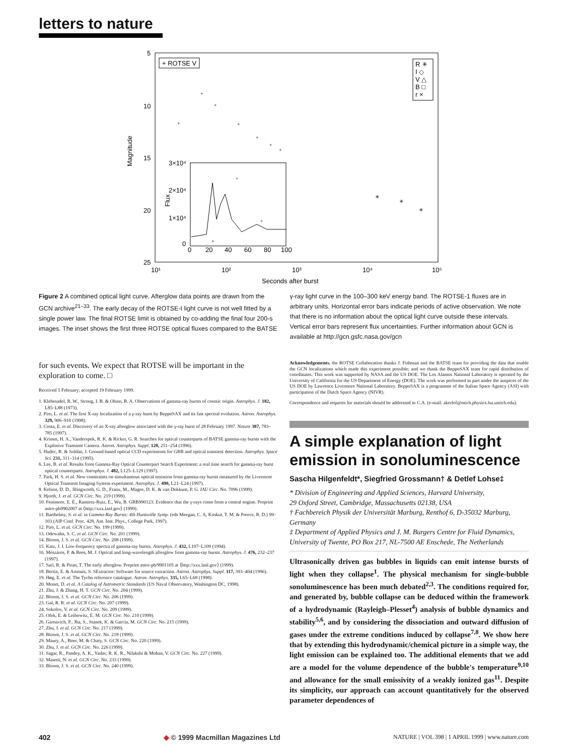letters to nature
5
10
15
20
25
10¹
10²
10³
10⁴
10⁵
Seconds after burst
Magnitude
+ ROTSE V
R ✳
I ◇
V △
B □
r ×
3×10⁴
2×10⁴
1×10⁴
0
0
20
40
60
80
100
Flux
+
+
+
+
+
+
+
+
+
+
✳
✳
✳
Figure 2 A combined optical light curve. Afterglow data points are drawn from the GCN archive<sup>21–33</sup>. The early decay of the ROTSE-I light curve is not well fitted by a single power law. The final ROTSE limit is obtained by co-adding the final four 200-s images. The inset shows the first three ROTSE optical fluxes compared to the BATSE γ-ray light curve in the 100–300 keV energy band. The ROTSE-1 fluxes are in arbitrary units. Horizontal error bars indicate periods of active observation. We note that there is no information about the optical light curve outside these intervals. Vertical error bars represent flux uncertainties. Further information about GCN is available at http://gcn.gsfc.nasa.gov/gcn
for such events. We expect that ROTSE will be important in the exploration to come. □
Received 5 February; accepted 19 February 1999.
1. Klebesadel, R. W., Strong, I. B. & Olson, R. A. Observations of gamma-ray bursts of cosmic origin. Astrophys. J. 182, L85–L88 (1973).
2. Piro, L. et al. The first X-ray localization of a γ-ray burst by BeppoSAX and its fast spectral evolution. Astron. Astrophys. 329, 906–910 (1998).
3. Costa, E. et al. Discovery of an X-ray afterglow associated with the γ-ray burst of 28 February 1997. Nature 387, 783–785 (1997).
4. Krimm, H. A., Vanderspek, R. K. & Ricker, G. R. Searches for optical counterparts of BATSE gamma-ray bursts with the Explosive Transient Camera. Astron. Astrophys. Suppl. 120, 251–254 (1996).
5. Hudec, R. & Soldán, J. Ground-based optical CCD experiments for GRB and optical transient detection. Astrophys. Space Sci. 231, 311–314 (1995).
6. Lee, B. et al. Results from Gamma-Ray Optical Counterpart Search Experiment: a real time search for gamma-ray burst optical counterparts. Astrophys. J. 482, L125–L129 (1997).
7. Park, H. S. et al. New constraints on simultaneous optical emission from gamma-ray bursts measured by the Livermore Optical Transient Imaging System experiment. Astrophys. J. 490, L21–L24 (1997).
8. Kelson, D. D., Illingworth, G. D., Franx, M., Magee, D. K. & van Dokkum, P. G. IAU Circ. No. 7096 (1999).
9. Hjorth, J. et al. GCN Circ. No. 219 (1999).
10. Fenimore, E. E., Ramirez-Ruiz, E., Wu, B. GRB990123: Evidence that the γ-rays come from a central engine. Preprint astro-ph9902007 at ⟨http://xxx.lanl.gov⟩ (1999).
11. Barthelmy, S. et al. in Gamma-Ray Bursts: 4th Huntsville Symp. (eds Meegan, C. A, Koskut, T. M. & Preece, R. D.) 99–103 (AIP Conf. Proc. 428, Am. Inst. Phys., College Park, 1997).
12. Piro, L. et al. GCN Circ. No. 199 (1999).
13. Odewahn, S. C. et al. GCN Circ. No. 201 (1999).
14. Bloom, J. S. et al. GCN Circ. No. 208 (1999).
15. Katz, J. I. Low-frequency spectra of gamma-ray bursts. Astrophys. J. 432, L107–L109 (1994).
16. Mészáros, P. & Rees, M. J. Optical and long-wavelength afterglow from gamma-ray bursts. Astrophys. J. 476, 232–237 (1997).
17. Sari, R. & Piran, T. The early afterglow. Preprint astro-ph/9901105 at ⟨http://xxx.lanl.gov⟩ (1999).
18. Bertin, E. & Arnouts, S. SExtractor: Software for source extraction. Astron. Astrophys. Suppl. 117, 393–404 (1996).
19. Høg, E. et al. The Tycho reference catalogue. Astron. Astrophys. 335, L65–L68 (1998).
20. Monet, D. et al. A Catalog of Astrometric Standards (US Naval Observatory, Washington DC, 1998).
21. Zhu, J. & Zhang, H. T. GCN Circ. No. 204 (1999).
22. Bloom, J. S. et al. GCN Circ. No. 206 (1999).
23. Gal, R. R. et al. GCN Circ. No. 207 (1999).
24. Sokolov, V. et al. GCN Circ. No. 209 (1999).
25. Ofek, E. & Leibowitz, E. M. GCN Circ. No. 210 (1999).
26. Garnavich, P., Jha, S., Stanek, K. & Garcia, M. GCN Circ. No. 215 (1999).
27. Zhu, J. et al. GCN Circ. No. 217 (1999).
28. Bloom, J. S. et al. GCN Circ. No. 218 (1999).
29. Maury, A., Boer, M. & Chaty, S. GCN Circ. No. 220 (1999).
30. Zhu, J. et al. GCN Circ. No. 226 (1999).
31. Sagar, R., Pandey, A. K., Yadav, R. K. R., Nilakshi & Mohan, V. GCN Circ. No. 227 (1999).
32. Masetti, N. et al. GCN Circ. No. 233 (1999).
33. Bloom, J. S. et al. GCN Circ. No. 240 (1999).
Acknowledgements. the ROTSE Collaboration thanks J. Fishman and the BATSE team for providing the data that enable the GCN localizations which made this experiment possible; and we thank the BeppoSAX team for rapid distribution of coordinates. This work was supported by NASA and the US DOE. The Los Alamos National Laboratory is operated by the University of California for the US Department of Energy (DOE). The work was performed in part under the auspices of the US DOE by Lawrence Livermore National Laboratory. BeppoSAX is a programme of the Italian Space Agency (ASI) with participation of the Dutch Space Agency (NIVR).
Correspondence and requests for materials should be addressed to C.A. (e-mail: akerlof@mich.physics.lsa.umich.edu).
A simple explanation of light emission in sonoluminescence
Sascha Hilgenfeldt*, Siegfried Grossmann† & Detlef Lohse‡
* Division of Engineering and Applied Sciences, Harvard University,
29 Oxford Street, Cambridge, Massachusetts 02138, USA
† Fachbereich Physik der Universität Marburg, Renthof 6, D-35032 Marburg, Germany
‡ Department of Applied Physics and J. M. Burgers Centre for Fluid Dynamics, University of Twente, PO Box 217, NL-7500 AE Enschede, The Netherlands
Ultrasonically driven gas bubbles in liquids can emit intense bursts of light when they collapse<sup>1</sup>. The physical mechanism for single-bubble sonoluminescence has been much debated<sup>2,3</sup>. The conditions required for, and generated by, bubble collapse can be deduced within the framework of a hydrodynamic (Rayleigh–Plesset<sup>4</sup>) analysis of bubble dynamics and stability<sup>5,6</sup>, and by considering the dissociation and outward diffusion of gases under the extreme conditions induced by collapse<sup>7,8</sup>. We show here that by extending this hydrodynamic/chemical picture in a simple way, the light emission can be explained too. The additional elements that we add are a model for the volume dependence of the bubble's temperature<sup>9,10</sup> and allowance for the small emissivity of a weakly ionized gas<sup>11</sup>. Despite its simplicity, our approach can account quantitatively for the observed parameter dependences of
402 ◆ © 1999 Macmillan Magazines Ltd NATURE | VOL 398 | 1 APRIL 1999 | www.nature.com